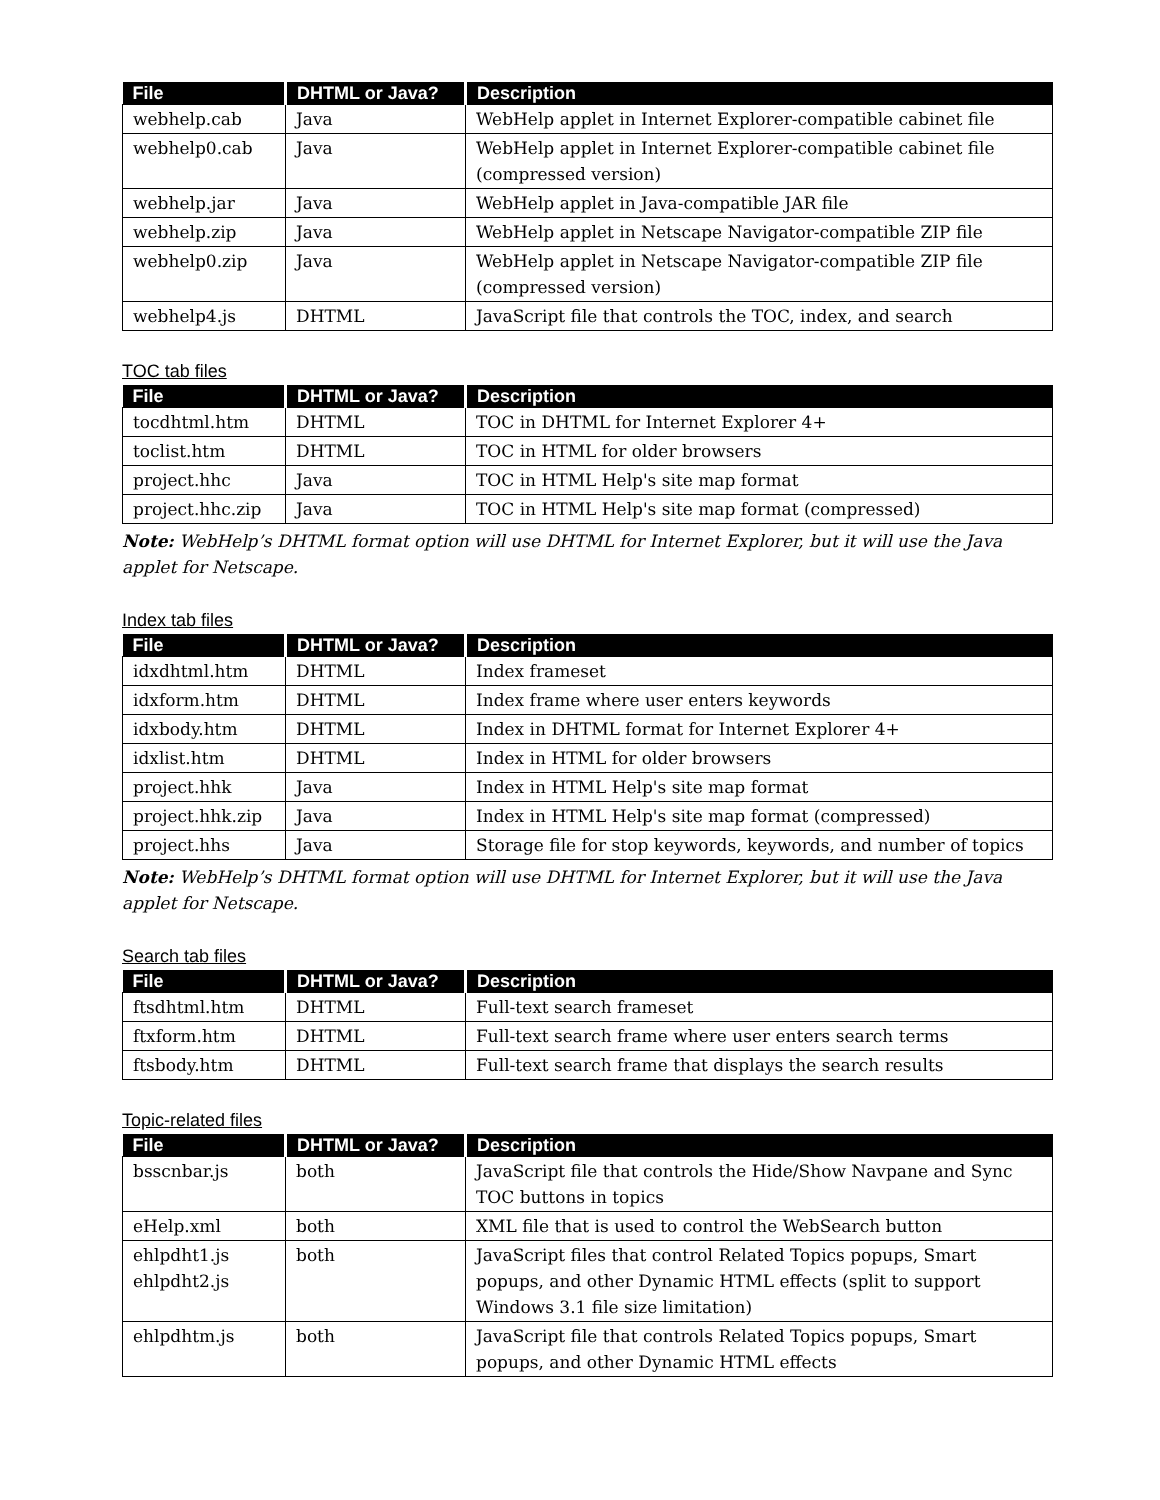| File | DHTML or Java? | Description |
| --- | --- | --- |
| webhelp.cab | Java | WebHelp applet in Internet Explorer-compatible cabinet file |
| webhelp0.cab | Java | WebHelp applet in Internet Explorer-compatible cabinet file (compressed version) |
| webhelp.jar | Java | WebHelp applet in Java-compatible JAR file |
| webhelp.zip | Java | WebHelp applet in Netscape Navigator-compatible ZIP file |
| webhelp0.zip | Java | WebHelp applet in Netscape Navigator-compatible ZIP file (compressed version) |
| webhelp4.js | DHTML | JavaScript file that controls the TOC, index, and search |
TOC tab files
| File | DHTML or Java? | Description |
| --- | --- | --- |
| tocdhtml.htm | DHTML | TOC in DHTML for Internet Explorer 4+ |
| toclist.htm | DHTML | TOC in HTML for older browsers |
| project.hhc | Java | TOC in HTML Help's site map format |
| project.hhc.zip | Java | TOC in HTML Help's site map format (compressed) |
Note: WebHelp’s DHTML format option will use DHTML for Internet Explorer, but it will use the Java applet for Netscape.
Index tab files
| File | DHTML or Java? | Description |
| --- | --- | --- |
| idxdhtml.htm | DHTML | Index frameset |
| idxform.htm | DHTML | Index frame where user enters keywords |
| idxbody.htm | DHTML | Index in DHTML format for Internet Explorer 4+ |
| idxlist.htm | DHTML | Index in HTML for older browsers |
| project.hhk | Java | Index in HTML Help's site map format |
| project.hhk.zip | Java | Index in HTML Help's site map format (compressed) |
| project.hhs | Java | Storage file for stop keywords, keywords, and number of topics |
Note: WebHelp’s DHTML format option will use DHTML for Internet Explorer, but it will use the Java applet for Netscape.
Search tab files
| File | DHTML or Java? | Description |
| --- | --- | --- |
| ftsdhtml.htm | DHTML | Full-text search frameset |
| ftxform.htm | DHTML | Full-text search frame where user enters search terms |
| ftsbody.htm | DHTML | Full-text search frame that displays the search results |
Topic-related files
| File | DHTML or Java? | Description |
| --- | --- | --- |
| bsscnbar.js | both | JavaScript file that controls the Hide/Show Navpane and Sync TOC buttons in topics |
| eHelp.xml | both | XML file that is used to control the WebSearch button |
| ehlpdht1.js ehlpdht2.js | both | JavaScript files that control Related Topics popups, Smart popups, and other Dynamic HTML effects (split to support Windows 3.1 file size limitation) |
| ehlpdhtm.js | both | JavaScript file that controls Related Topics popups, Smart popups, and other Dynamic HTML effects |